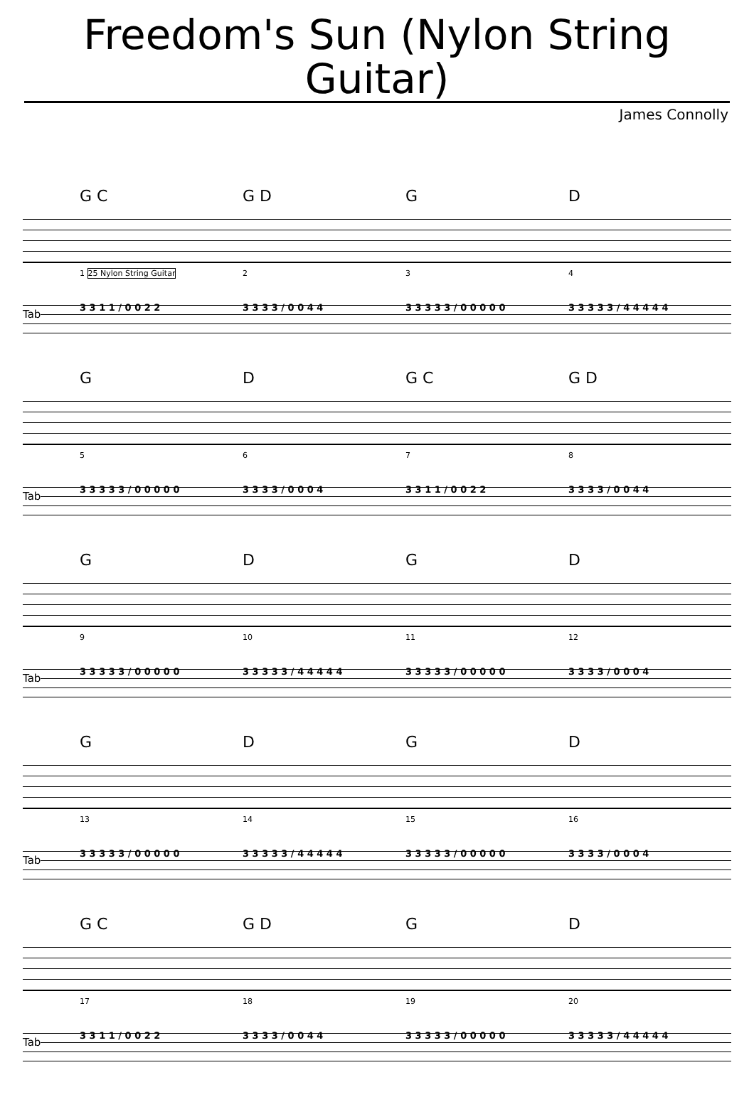Freedom's Sun (Nylon String Guitar)
James Connolly
G C G D GD
1 25 Nylon String Guitar 234
Tab
3 3 1 1 / 0 0 2 2 3 3 3 3 / 0 0 4 4 3 3 3 3 3 / 0 0 0 0 0 3 3 3 3 3 / 4 4 4 4 4
GD G C G D
5678
Tab
3 3 3 3 3 / 0 0 0 0 0 3 3 3 3 / 0 0 0 4 3 3 1 1 / 0 0 2 2 3 3 3 3 / 0 0 4 4
GDGD
9 10 11 12
Tab
3 3 3 3 3 / 0 0 0 0 0 3 3 3 3 3 / 4 4 4 4 4 3 3 3 3 3 / 0 0 0 0 0 3 3 3 3 / 0 0 0 4
GDGD
13 14 15 16
Tab
3 3 3 3 3 / 0 0 0 0 0 3 3 3 3 3 / 4 4 4 4 4 3 3 3 3 3 / 0 0 0 0 0 3 3 3 3 / 0 0 0 4
G C G D GD
17 18 19 20
Tab
3 3 1 1 / 0 0 2 2 3 3 3 3 / 0 0 4 4 3 3 3 3 3 / 0 0 0 0 0 3 3 3 3 3 / 4 4 4 4 4